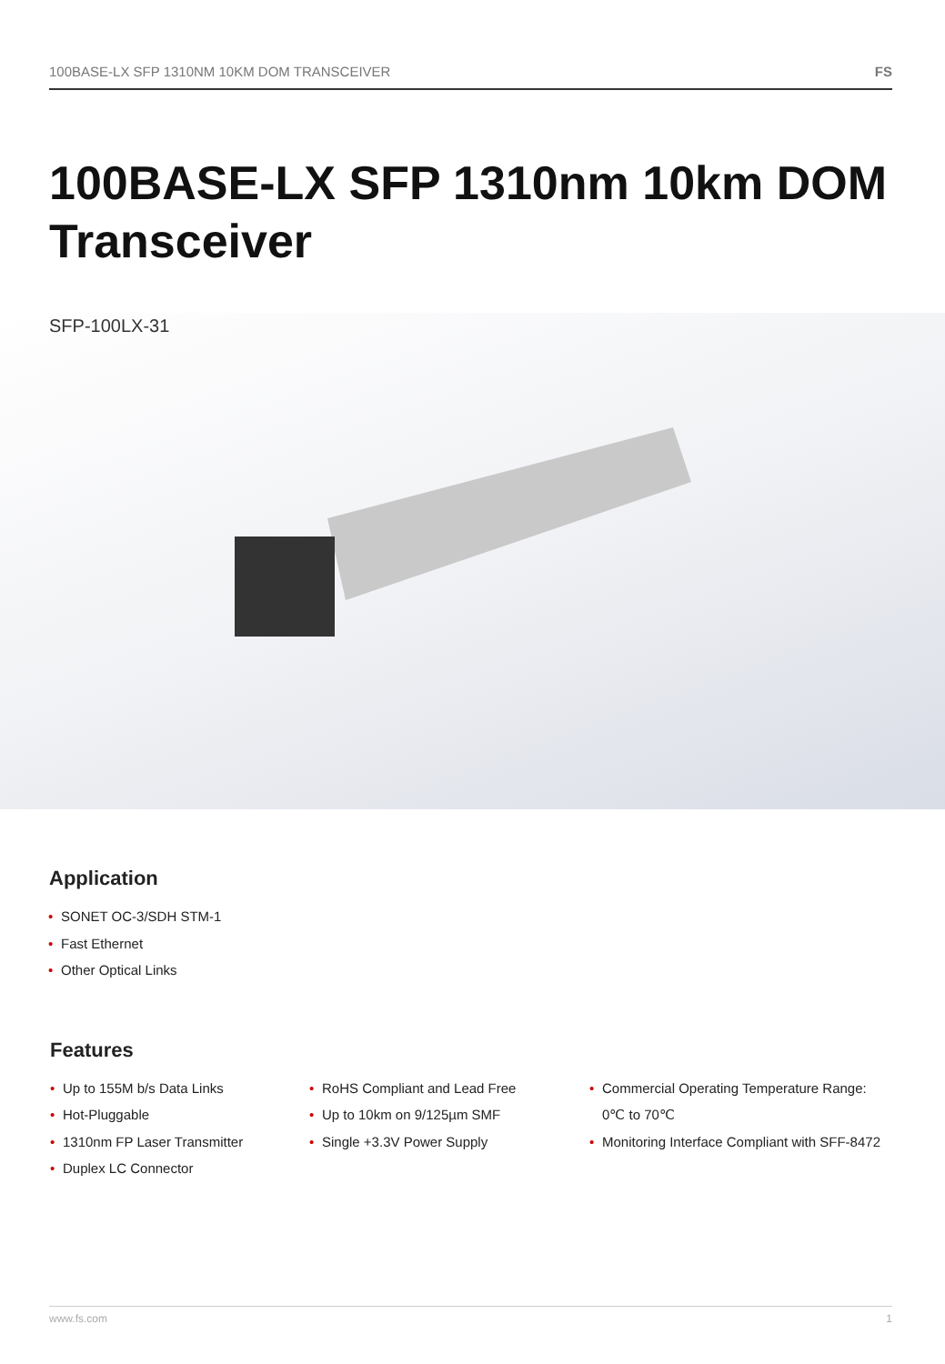100BASE-LX SFP 1310NM 10KM DOM TRANSCEIVER FS
100BASE-LX SFP 1310nm 10km DOM
Transceiver
SFP-100LX-31
Application
• SONET OC-3/SDH STM-1
• Fast Ethernet
• Other Optical Links
Features
• Up to 155M b/s Data Links
• Hot-Pluggable
• 1310nm FP Laser Transmitter
• Duplex LC Connector
• RoHS Compliant and Lead Free
• Up to 10km on 9/125µm SMF
• Single +3.3V Power Supply
• Commercial Operating Temperature Range: 0℃ to 70℃
• Monitoring Interface Compliant with SFF-8472
www.fs.com 1